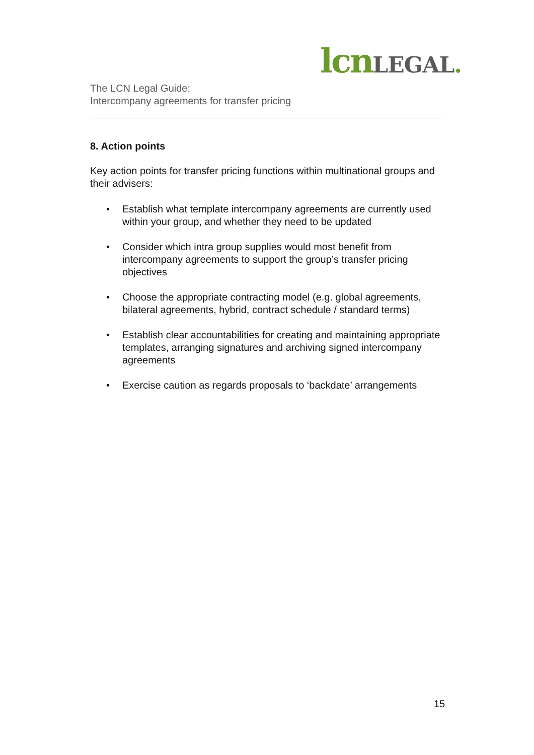lcn LEGAL.
The LCN Legal Guide:
Intercompany agreements for transfer pricing
8. Action points
Key action points for transfer pricing functions within multinational groups and their advisers:
• Establish what template intercompany agreements are currently used within your group, and whether they need to be updated
• Consider which intra group supplies would most benefit from intercompany agreements to support the group’s transfer pricing objectives
• Choose the appropriate contracting model (e.g. global agreements, bilateral agreements, hybrid, contract schedule / standard terms)
• Establish clear accountabilities for creating and maintaining appropriate templates, arranging signatures and archiving signed intercompany agreements
• Exercise caution as regards proposals to ‘backdate’ arrangements
15